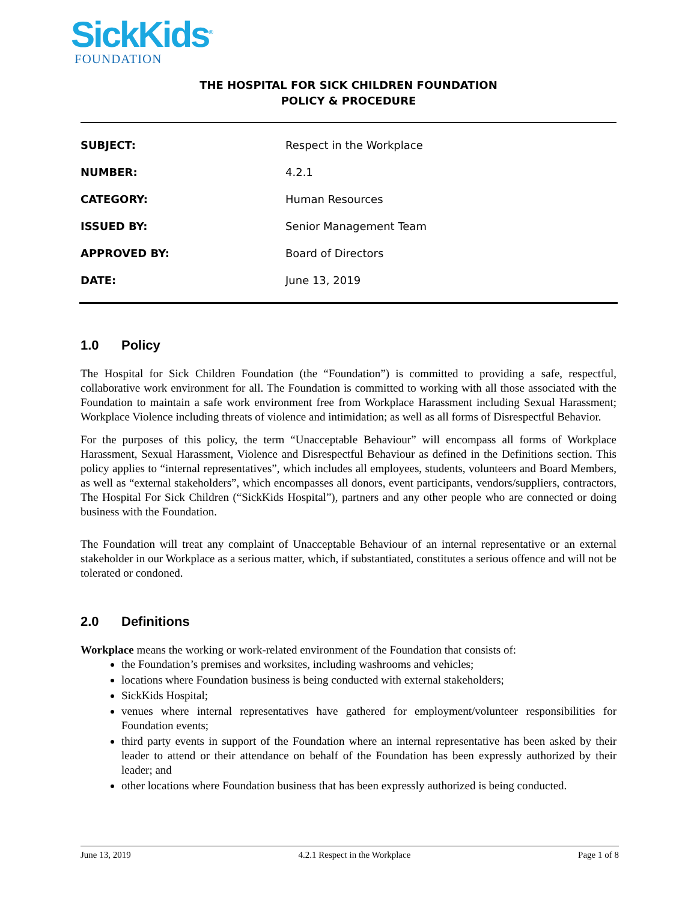SickKids<sup>®</sup>
FOUNDATION
THE HOSPITAL FOR SICK CHILDREN FOUNDATION
POLICY & PROCEDURE
| SUBJECT: | Respect in the Workplace |
| NUMBER: | 4.2.1 |
| CATEGORY: | Human Resources |
| ISSUED BY: | Senior Management Team |
| APPROVED BY: | Board of Directors |
| DATE: | June 13, 2019 |
1.0 Policy
The Hospital for Sick Children Foundation (the “Foundation”) is committed to providing a safe, respectful, collaborative work environment for all. The Foundation is committed to working with all those associated with the Foundation to maintain a safe work environment free from Workplace Harassment including Sexual Harassment; Workplace Violence including threats of violence and intimidation; as well as all forms of Disrespectful Behavior.
For the purposes of this policy, the term “Unacceptable Behaviour” will encompass all forms of Workplace Harassment, Sexual Harassment, Violence and Disrespectful Behaviour as defined in the Definitions section. This policy applies to “internal representatives”, which includes all employees, students, volunteers and Board Members, as well as “external stakeholders”, which encompasses all donors, event participants, vendors/suppliers, contractors, The Hospital For Sick Children (“SickKids Hospital”), partners and any other people who are connected or doing business with the Foundation.
The Foundation will treat any complaint of Unacceptable Behaviour of an internal representative or an external stakeholder in our Workplace as a serious matter, which, if substantiated, constitutes a serious offence and will not be tolerated or condoned.
2.0 Definitions
Workplace means the working or work-related environment of the Foundation that consists of:
the Foundation’s premises and worksites, including washrooms and vehicles;
locations where Foundation business is being conducted with external stakeholders;
SickKids Hospital;
venues where internal representatives have gathered for employment/volunteer responsibilities for Foundation events;
third party events in support of the Foundation where an internal representative has been asked by their leader to attend or their attendance on behalf of the Foundation has been expressly authorized by their leader; and
other locations where Foundation business that has been expressly authorized is being conducted.
June 13, 2019 4.2.1 Respect in the Workplace Page 1 of 8